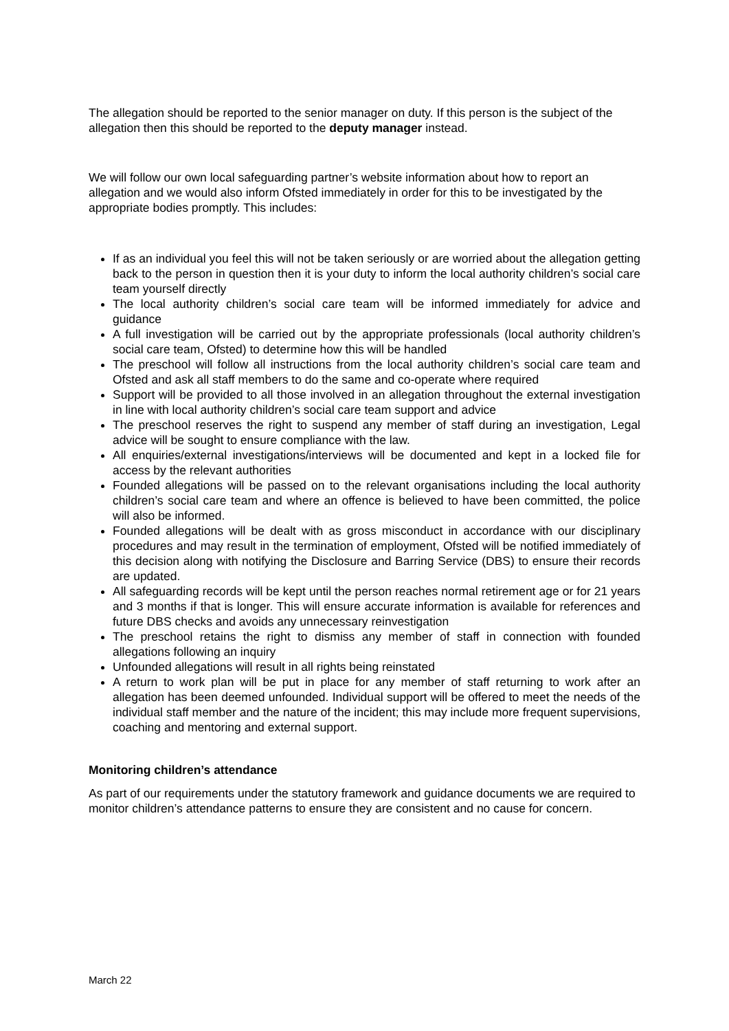The allegation should be reported to the senior manager on duty. If this person is the subject of the allegation then this should be reported to the deputy manager instead.
We will follow our own local safeguarding partner’s website information about how to report an allegation and we would also inform Ofsted immediately in order for this to be investigated by the appropriate bodies promptly. This includes:
If as an individual you feel this will not be taken seriously or are worried about the allegation getting back to the person in question then it is your duty to inform the local authority children’s social care team yourself directly
The local authority children’s social care team will be informed immediately for advice and guidance
A full investigation will be carried out by the appropriate professionals (local authority children’s social care team, Ofsted) to determine how this will be handled
The preschool will follow all instructions from the local authority children’s social care team and Ofsted and ask all staff members to do the same and co-operate where required
Support will be provided to all those involved in an allegation throughout the external investigation in line with local authority children’s social care team support and advice
The preschool reserves the right to suspend any member of staff during an investigation, Legal advice will be sought to ensure compliance with the law.
All enquiries/external investigations/interviews will be documented and kept in a locked file for access by the relevant authorities
Founded allegations will be passed on to the relevant organisations including the local authority children’s social care team and where an offence is believed to have been committed, the police will also be informed.
Founded allegations will be dealt with as gross misconduct in accordance with our disciplinary procedures and may result in the termination of employment, Ofsted will be notified immediately of this decision along with notifying the Disclosure and Barring Service (DBS) to ensure their records are updated.
All safeguarding records will be kept until the person reaches normal retirement age or for 21 years and 3 months if that is longer. This will ensure accurate information is available for references and future DBS checks and avoids any unnecessary reinvestigation
The preschool retains the right to dismiss any member of staff in connection with founded allegations following an inquiry
Unfounded allegations will result in all rights being reinstated
A return to work plan will be put in place for any member of staff returning to work after an allegation has been deemed unfounded. Individual support will be offered to meet the needs of the individual staff member and the nature of the incident; this may include more frequent supervisions, coaching and mentoring and external support.
Monitoring children’s attendance
As part of our requirements under the statutory framework and guidance documents we are required to monitor children’s attendance patterns to ensure they are consistent and no cause for concern.
March 22